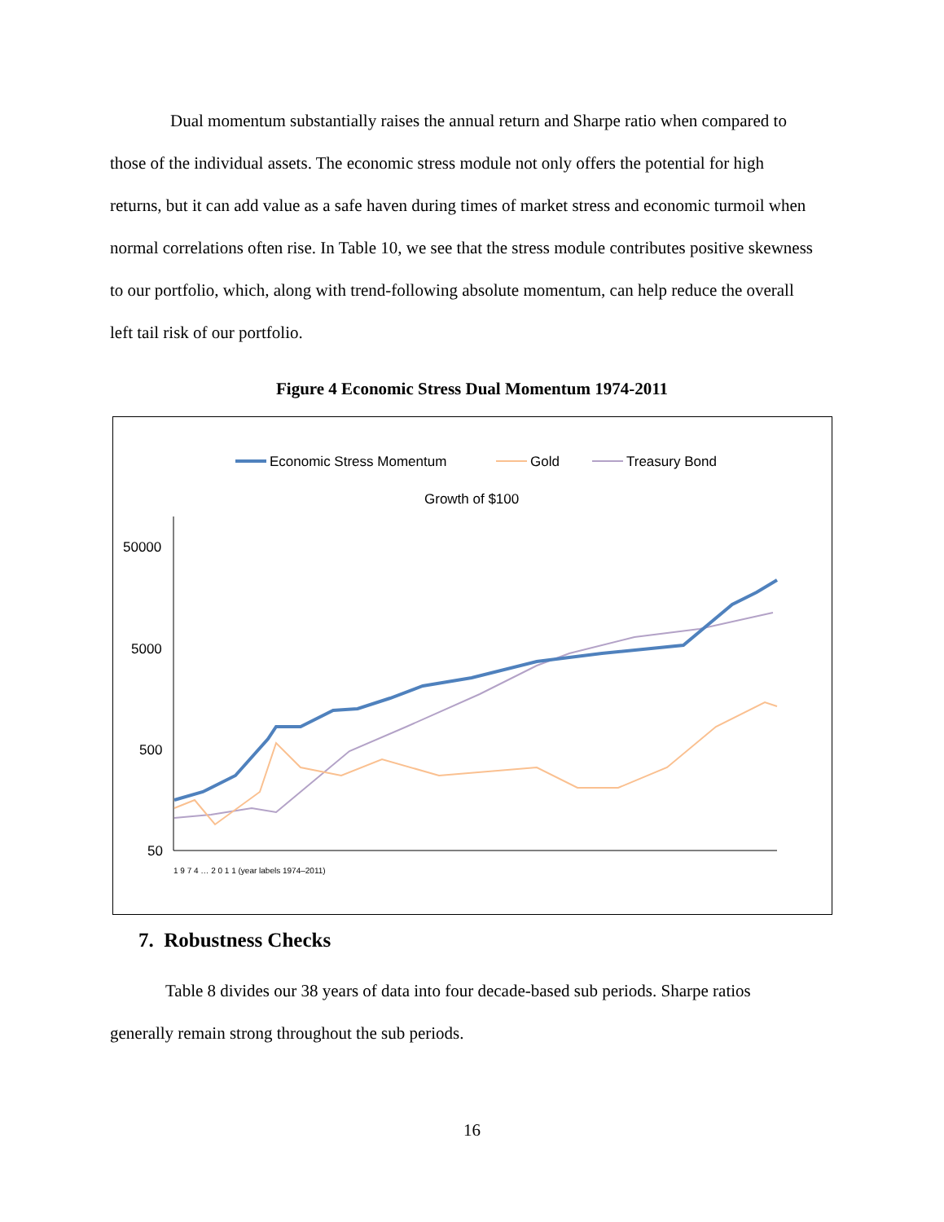Dual momentum substantially raises the annual return and Sharpe ratio when compared to those of the individual assets. The economic stress module not only offers the potential for high returns, but it can add value as a safe haven during times of market stress and economic turmoil when normal correlations often rise. In Table 10, we see that the stress module contributes positive skewness to our portfolio, which, along with trend-following absolute momentum, can help reduce the overall left tail risk of our portfolio.
Figure 4 Economic Stress Dual Momentum 1974-2011
Economic Stress Momentum
Gold
Treasury Bond
Growth of $100
50000
5000
500
50
1 9 7 4 … 2 0 1 1 (year labels 1974–2011)
7. Robustness Checks
Table 8 divides our 38 years of data into four decade-based sub periods. Sharpe ratios generally remain strong throughout the sub periods.
16